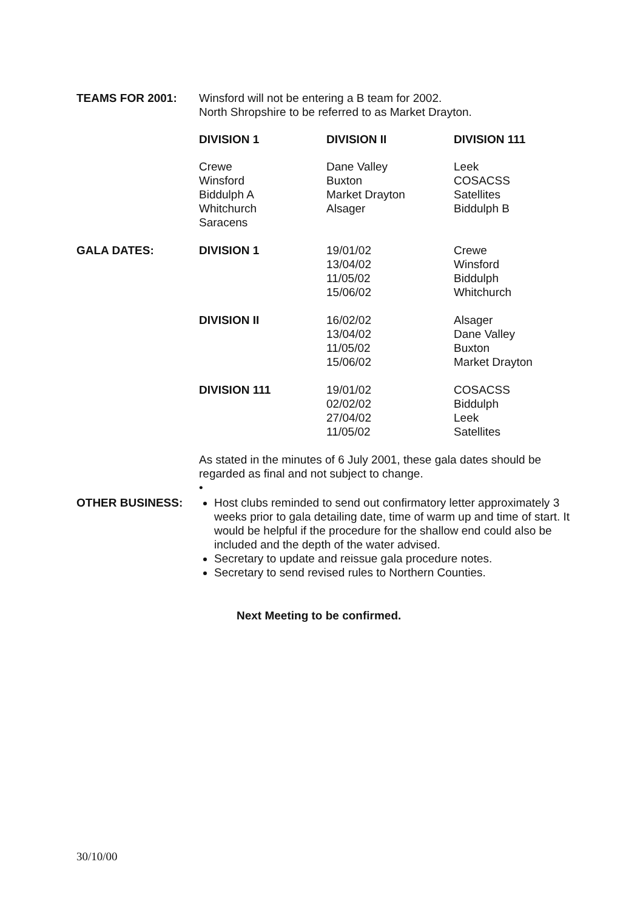| TEAMS FOR 2001: | Winsford will not be entering a B team for 2002. North Shropshire to be referred to as Market Drayton. | | |
| | DIVISION 1 | DIVISION II | DIVISION 111 |
| | Crewe Winsford Biddulph A Whitchurch Saracens | Dane Valley Buxton Market Drayton Alsager | Leek COSACSS Satellites Biddulph B |
| GALA DATES: | DIVISION 1 | 19/01/02 13/04/02 11/05/02 15/06/02 | Crewe Winsford Biddulph Whitchurch |
| | DIVISION II | 16/02/02 13/04/02 11/05/02 15/06/02 | Alsager Dane Valley Buxton Market Drayton |
| | DIVISION 111 | 19/01/02 02/02/02 27/04/02 11/05/02 | COSACSS Biddulph Leek Satellites |
| | As stated in the minutes of 6 July 2001, these gala dates should be regarded as final and not subject to change. • | | |
| OTHER BUSINESS: | Host clubs reminded to send out confirmatory letter approximately 3 weeks prior to gala detailing date, time of warm up and time of start. It would be helpful if the procedure for the shallow end could also be included and the depth of the water advised. Secretary to update and reissue gala procedure notes. Secretary to send revised rules to Northern Counties. | | |
Next Meeting to be confirmed.
30/10/00